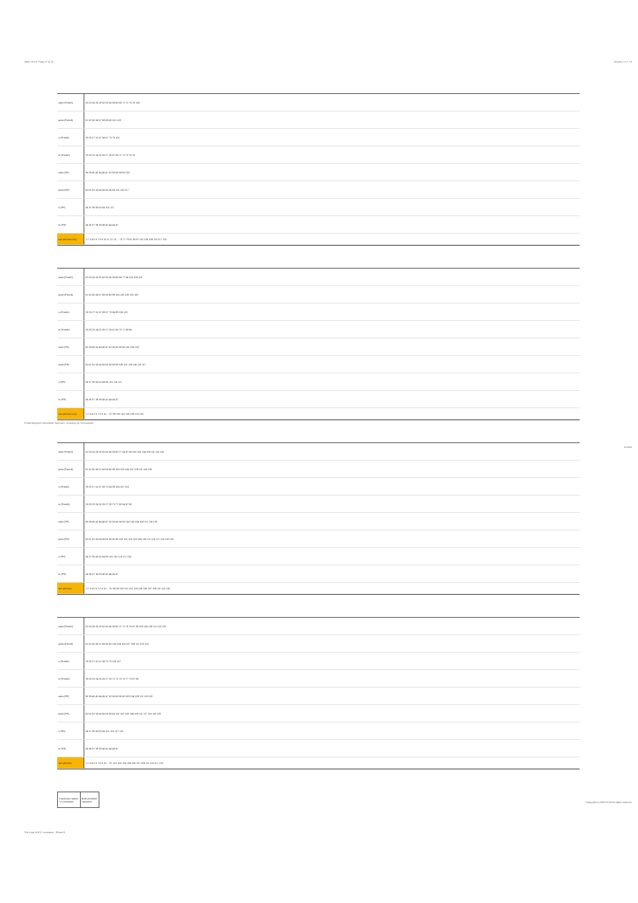Table 13.5.5: Page 27 of 31 Version: 1.0 • 7.0
3-loop Negative Cancelatior Spectrum: Scanning for Conclusions
Archive
The Logic of ICC: causative - Phase III
Copyright (c) 2009-2014 All rights reserved.
| subs (Preoth) | 20 23 24 26 28 52 55 56 58 60 68 71 72 75 76 103 |
| pubs (Preoth) | 51 52 55 56 57 58 59 60 101 103 |
| n (Preoth) | 19 25 27 51 57 59 67 73 76 101 |
| m (Preoth) | 19 20 23 24 25 26 27 28 67 68 71 72 73 75 76 |
| subs (PR) | 36 39 40 42 44 45 47 52 55 56 58 60 103 |
| pubs (PR) | 50 51 52 53 54 55 56 58 60 101 103 117 |
| n (PR) | 34 37 38 50 53 54 101 117 |
| m (PR) | 34 36 37 38 39 40 42 44 45 47 |
| sub-phrases only | 1 2 3 4 5 6 7 8 9 10 11 12 13 ... 75 77 79 81 85 97 101 105 109 113 117 125 |
| subs (Preoth) | 20 23 24 26 28 52 55 56 58 60 68 77 84 100 109 118 |
| pubs (Preoth) | 51 52 55 56 57 58 59 60 99 100 105 109 118 120 |
| n (Preoth) | 19 25 27 51 57 59 67 73 84 99 105 118 |
| m (Preoth) | 19 20 23 24 25 26 27 28 67 68 73 77 83 84 |
| subs (PR) | 36 39 40 42 44 45 47 52 55 56 58 60 100 109 118 |
| pubs (PR) | 50 51 52 53 54 55 56 58 60 99 100 101 109 116 118 117 |
| n (PR) | 34 37 38 50 53 54 99 101 116 117 |
| m (PR) | 34 36 37 38 39 40 42 44 45 47 |
| sub-phrases only | 1 2 3 4 5 6 7 8 9 10 ... 97 99 100 101 105 109 113 125 |
| subs (Preoth) | 20 23 24 26 28 52 55 56 58 60 77 84 87 88 100 103 104 109 111 118 120 |
| pubs (Preoth) | 51 52 55 56 57 58 59 60 99 100 103 104 107 109 111 118 120 |
| n (Preoth) | 19 25 27 51 57 59 73 84 99 105 107 118 |
| m (Preoth) | 19 20 23 24 25 26 27 28 73 77 83 84 87 88 |
| subs (PR) | 36 39 40 42 44 45 47 52 55 56 58 60 100 103 104 109 111 118 120 |
| pubs (PR) | 50 51 52 53 54 55 56 58 60 99 100 101 102 103 104 109 111 116 117 118 119 120 |
| n (PR) | 34 37 38 50 53 54 99 101 102 116 117 118 |
| m (PR) | 34 36 37 38 39 40 42 44 45 47 |
| sub-phrases | 1 2 3 4 5 6 7 8 9 10 ... 97 98 99 100 101 102 103 104 105 107 109 111 113 125 |
| subs (Preoth) | 20 23 24 26 28 52 55 56 58 60 71 72 75 76 87 88 103 104 109 111 119 120 |
| pubs (Preoth) | 51 52 55 56 57 58 59 60 103 104 105 107 109 111 119 120 |
| n (Preoth) | 19 25 27 51 57 59 73 75 105 107 |
| m (Preoth) | 19 20 23 24 25 26 27 28 71 72 73 75 77 79 87 88 |
| subs (PR) | 36 39 40 42 44 45 47 52 55 56 58 60 103 104 109 111 119 120 |
| pubs (PR) | 50 51 52 53 54 55 56 58 60 101 102 103 104 109 111 117 118 119 120 |
| n (PR) | 34 37 38 50 53 54 101 102 117 118 |
| m (PR) | 34 36 37 38 39 40 42 44 45 47 |
| sub-phrases | 1 2 3 4 5 6 7 8 9 10 ... 97 101 102 103 104 105 107 109 111 113 117 125 |
| Conclusion status / # conclusion | Both premises causative |